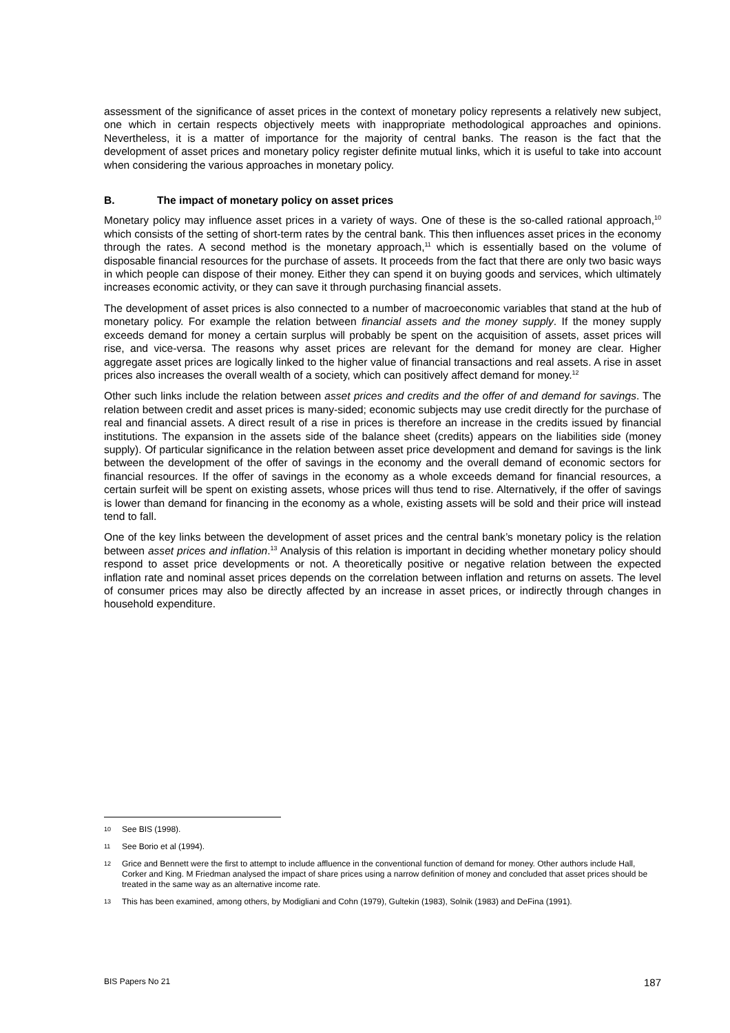assessment of the significance of asset prices in the context of monetary policy represents a relatively new subject, one which in certain respects objectively meets with inappropriate methodological approaches and opinions. Nevertheless, it is a matter of importance for the majority of central banks. The reason is the fact that the development of asset prices and monetary policy register definite mutual links, which it is useful to take into account when considering the various approaches in monetary policy.
B. The impact of monetary policy on asset prices
Monetary policy may influence asset prices in a variety of ways. One of these is the so-called rational approach,<sup>10</sup> which consists of the setting of short-term rates by the central bank. This then influences asset prices in the economy through the rates. A second method is the monetary approach,<sup>11</sup> which is essentially based on the volume of disposable financial resources for the purchase of assets. It proceeds from the fact that there are only two basic ways in which people can dispose of their money. Either they can spend it on buying goods and services, which ultimately increases economic activity, or they can save it through purchasing financial assets.
The development of asset prices is also connected to a number of macroeconomic variables that stand at the hub of monetary policy. For example the relation between financial assets and the money supply. If the money supply exceeds demand for money a certain surplus will probably be spent on the acquisition of assets, asset prices will rise, and vice-versa. The reasons why asset prices are relevant for the demand for money are clear. Higher aggregate asset prices are logically linked to the higher value of financial transactions and real assets. A rise in asset prices also increases the overall wealth of a society, which can positively affect demand for money.<sup>12</sup>
Other such links include the relation between asset prices and credits and the offer of and demand for savings. The relation between credit and asset prices is many-sided; economic subjects may use credit directly for the purchase of real and financial assets. A direct result of a rise in prices is therefore an increase in the credits issued by financial institutions. The expansion in the assets side of the balance sheet (credits) appears on the liabilities side (money supply). Of particular significance in the relation between asset price development and demand for savings is the link between the development of the offer of savings in the economy and the overall demand of economic sectors for financial resources. If the offer of savings in the economy as a whole exceeds demand for financial resources, a certain surfeit will be spent on existing assets, whose prices will thus tend to rise. Alternatively, if the offer of savings is lower than demand for financing in the economy as a whole, existing assets will be sold and their price will instead tend to fall.
One of the key links between the development of asset prices and the central bank’s monetary policy is the relation between asset prices and inflation.<sup>13</sup> Analysis of this relation is important in deciding whether monetary policy should respond to asset price developments or not. A theoretically positive or negative relation between the expected inflation rate and nominal asset prices depends on the correlation between inflation and returns on assets. The level of consumer prices may also be directly affected by an increase in asset prices, or indirectly through changes in household expenditure.
10 See BIS (1998).
11 See Borio et al (1994).
12 Grice and Bennett were the first to attempt to include affluence in the conventional function of demand for money. Other authors include Hall, Corker and King. M Friedman analysed the impact of share prices using a narrow definition of money and concluded that asset prices should be treated in the same way as an alternative income rate.
13 This has been examined, among others, by Modigliani and Cohn (1979), Gultekin (1983), Solnik (1983) and DeFina (1991).
BIS Papers No 21 187